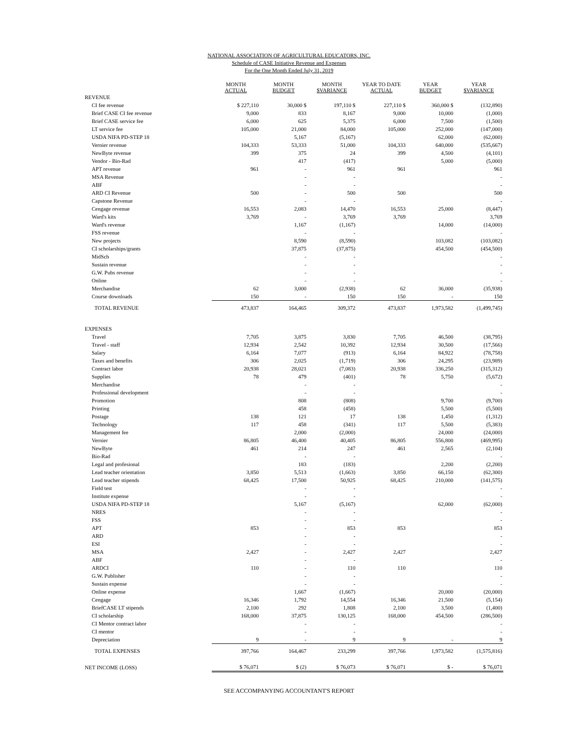NATIONAL ASSOCIATION OF AGRICULTURAL EDUCATORS, INC.
Schedule of CASE Initiative Revenue and Expenses
For the One Month Ended July 31, 2019
| | MONTH ACTUAL | MONTH BUDGET | MONTH $VARIANCE | YEAR TO DATE ACTUAL | YEAR BUDGET | YEAR $VARIANCE |
| --- | --- | --- | --- | --- | --- | --- |
| REVENUE | | | | | | |
| CI fee revenue | $ 227,110 | 30,000 $ | 197,110 $ | 227,110 $ | 360,000 $ | (132,890) |
| Brief CASE CI fee revenue | 9,000 | 833 | 8,167 | 9,000 | 10,000 | (1,000) |
| Brief CASE service fee | 6,000 | 625 | 5,375 | 6,000 | 7,500 | (1,500) |
| LT service fee | 105,000 | 21,000 | 84,000 | 105,000 | 252,000 | (147,000) |
| USDA NIFA PD-STEP 18 | | 5,167 | (5,167) | | 62,000 | (62,000) |
| Vernier revenue | 104,333 | 53,333 | 51,000 | 104,333 | 640,000 | (535,667) |
| NewByte revenue | 399 | 375 | 24 | 399 | 4,500 | (4,101) |
| Vendor - Bio-Rad | | 417 | (417) | | 5,000 | (5,000) |
| APT revenue | 961 | - | 961 | 961 | | 961 |
| MSA Revenue | | - | - | | | - |
| ABF | | - | - | | | - |
| ARD CI Revenue | 500 | - | 500 | 500 | | 500 |
| Capstone Revenue | | - | - | | | - |
| Cengage revenue | 16,553 | 2,083 | 14,470 | 16,553 | 25,000 | (8,447) |
| Ward's kits | 3,769 | - | 3,769 | 3,769 | | 3,769 |
| Ward's revenue | | 1,167 | (1,167) | | 14,000 | (14,000) |
| FSS revenue | | - | - | | | - |
| New projects | | 8,590 | (8,590) | | 103,082 | (103,082) |
| CI scholarships/grants | | 37,875 | (37,875) | | 454,500 | (454,500) |
| MidSch | | - | - | | | - |
| Sustain revenue | | - | - | | | - |
| G.W. Pubs revenue | | - | - | | | - |
| Online | | - | - | | | - |
| Merchandise | 62 | 3,000 | (2,938) | 62 | 36,000 | (35,938) |
| Course downloads | 150 | - | 150 | 150 | - | 150 |
| TOTAL REVENUE | 473,837 | 164,465 | 309,372 | 473,837 | 1,973,582 | (1,499,745) |
| EXPENSES | | | | | | |
| Travel | 7,705 | 3,875 | 3,830 | 7,705 | 46,500 | (38,795) |
| Travel - staff | 12,934 | 2,542 | 10,392 | 12,934 | 30,500 | (17,566) |
| Salary | 6,164 | 7,077 | (913) | 6,164 | 84,922 | (78,758) |
| Taxes and benefits | 306 | 2,025 | (1,719) | 306 | 24,295 | (23,989) |
| Contract labor | 20,938 | 28,021 | (7,083) | 20,938 | 336,250 | (315,312) |
| Supplies | 78 | 479 | (401) | 78 | 5,750 | (5,672) |
| Merchandise | | - | - | | | - |
| Professional development | | - | - | | | - |
| Promotion | | 808 | (808) | | 9,700 | (9,700) |
| Printing | | 458 | (458) | | 5,500 | (5,500) |
| Postage | 138 | 121 | 17 | 138 | 1,450 | (1,312) |
| Technology | 117 | 458 | (341) | 117 | 5,500 | (5,383) |
| Management fee | | 2,000 | (2,000) | | 24,000 | (24,000) |
| Vernier | 86,805 | 46,400 | 40,405 | 86,805 | 556,800 | (469,995) |
| NewByte | 461 | 214 | 247 | 461 | 2,565 | (2,104) |
| Bio-Rad | | - | - | | | - |
| Legal and profesional | | 183 | (183) | | 2,200 | (2,200) |
| Lead teacher orientation | 3,850 | 5,513 | (1,663) | 3,850 | 66,150 | (62,300) |
| Lead teacher stipends | 68,425 | 17,500 | 50,925 | 68,425 | 210,000 | (141,575) |
| Field test | | - | - | | | - |
| Institute expense | | - | - | | | - |
| USDA NIFA PD-STEP 18 | | 5,167 | (5,167) | | 62,000 | (62,000) |
| NRES | | - | - | | | - |
| FSS | | - | - | | | - |
| APT | 853 | - | 853 | 853 | | 853 |
| ARD | | - | - | | | - |
| ESI | | - | - | | | - |
| MSA | 2,427 | - | 2,427 | 2,427 | | 2,427 |
| ABF | | - | - | | | - |
| ARDCI | 110 | - | 110 | 110 | | 110 |
| G.W. Publisher | | - | - | | | - |
| Sustain expense | | - | - | | | - |
| Online expense | | 1,667 | (1,667) | | 20,000 | (20,000) |
| Cengage | 16,346 | 1,792 | 14,554 | 16,346 | 21,500 | (5,154) |
| BriefCASE LT stipends | 2,100 | 292 | 1,808 | 2,100 | 3,500 | (1,400) |
| CI scholarship | 168,000 | 37,875 | 130,125 | 168,000 | 454,500 | (286,500) |
| CI Mentor contract labor | | - | - | | | - |
| CI mentor | | - | - | | | - |
| Depreciation | 9 | - | 9 | 9 | - | 9 |
| TOTAL EXPENSES | 397,766 | 164,467 | 233,299 | 397,766 | 1,973,582 | (1,575,816) |
| NET INCOME (LOSS) | $ 76,071 | $ (2) | $ 76,073 | $ 76,071 | $ - | $ 76,071 |
SEE ACCOMPANYING ACCOUNTANT'S REPORT